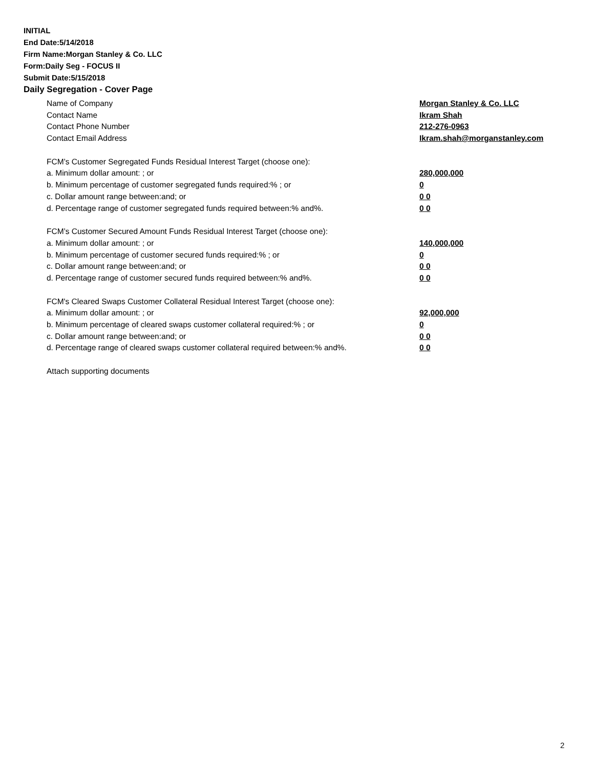INITIAL
End Date:5/14/2018
Firm Name:Morgan Stanley & Co. LLC
Form:Daily Seg - FOCUS II
Submit Date:5/15/2018
Daily Segregation - Cover Page
Name of Company Morgan Stanley & Co. LLC
Contact Name Ikram Shah
Contact Phone Number 212-276-0963
Contact Email Address Ikram.shah@morganstanley.com
FCM’s Customer Segregated Funds Residual Interest Target (choose one):
a. Minimum dollar amount: ; or 280,000,000
b. Minimum percentage of customer segregated funds required:% ; or 0
c. Dollar amount range between:and; or 0 0
d. Percentage range of customer segregated funds required between:% and%. 0 0
FCM’s Customer Secured Amount Funds Residual Interest Target (choose one):
a. Minimum dollar amount: ; or 140,000,000
b. Minimum percentage of customer secured funds required:% ; or 0
c. Dollar amount range between:and; or 0 0
d. Percentage range of customer secured funds required between:% and%. 0 0
FCM's Cleared Swaps Customer Collateral Residual Interest Target (choose one):
a. Minimum dollar amount: ; or 92,000,000
b. Minimum percentage of cleared swaps customer collateral required:% ; or 0
c. Dollar amount range between:and; or 0 0
d. Percentage range of cleared swaps customer collateral required between:% and%.
0 0
Attach supporting documents
2